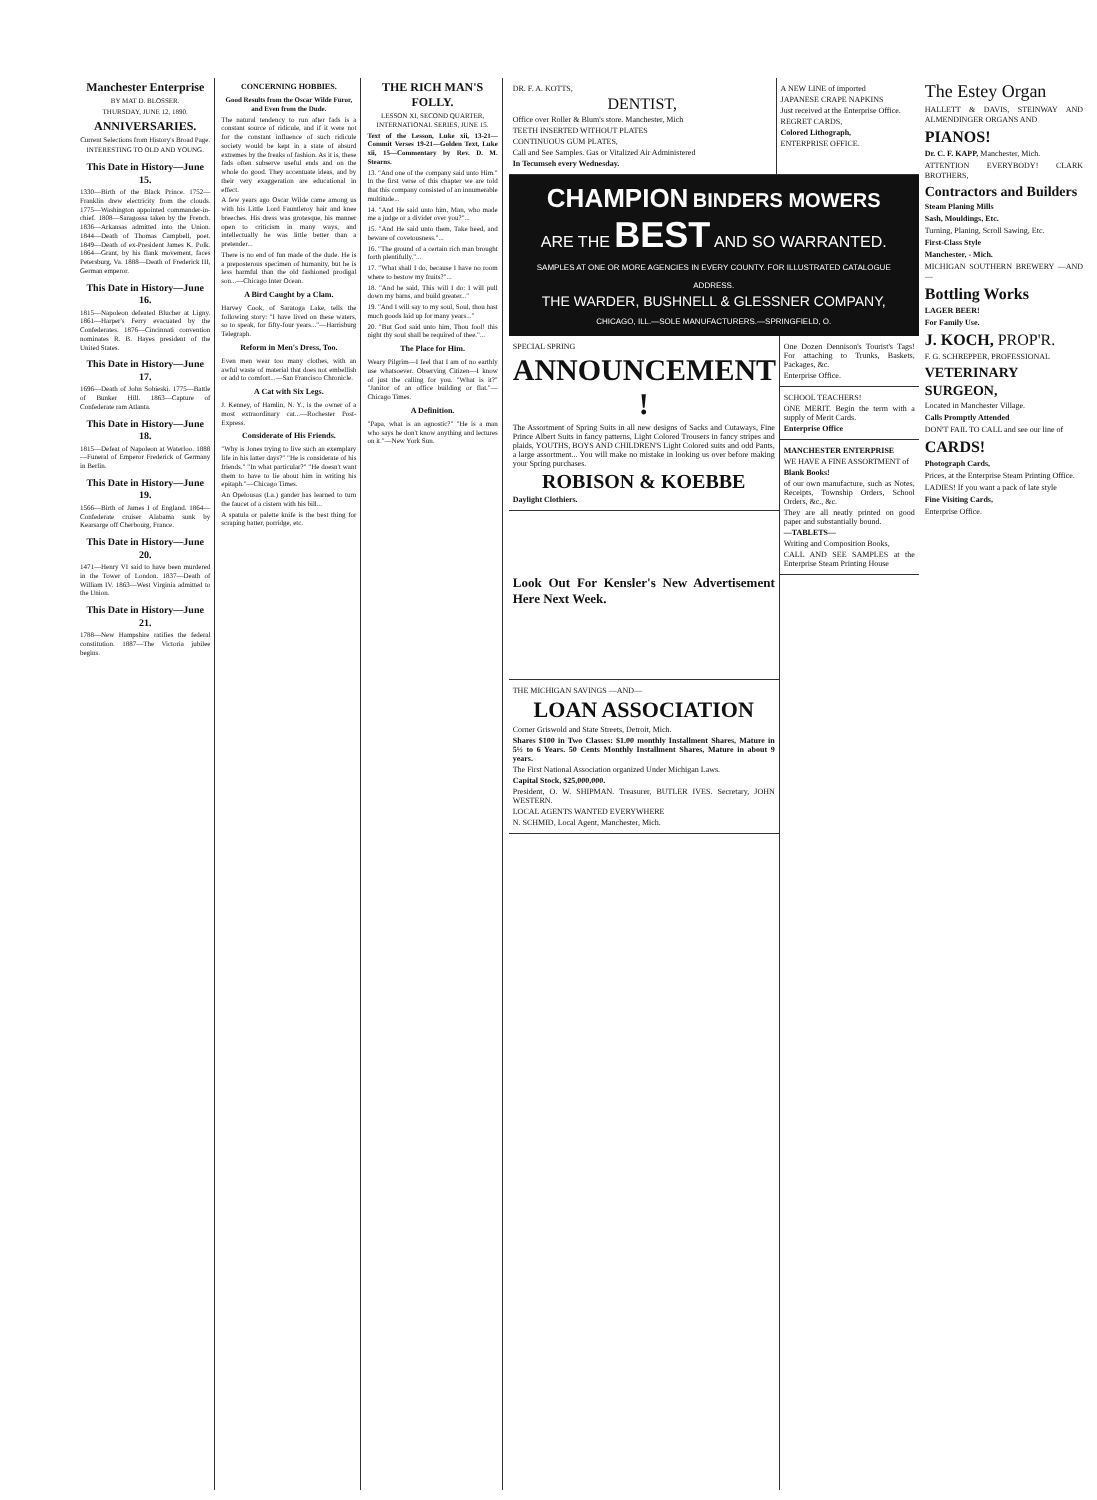Manchester Enterprise
BY MAT D. BLOSSER.
THURSDAY, JUNE 12, 1890.
ANNIVERSARIES.
Current Selections from History's Broad Page.
INTERESTING TO OLD AND YOUNG.
This Date in History—June 15.
1330—Birth of the Black Prince. 1752—Franklin drew electricity from the clouds. 1775—Washington appointed commander-in-chief. 1808—Saragossa taken by the French. 1836—Arkansas admitted into the Union. 1844—Death of Thomas Campbell, poet. 1849—Death of ex-President James K. Polk. 1864—Grant, by his flank movement, faces Petersburg, Va. 1888—Death of Frederick III, German emperor.
This Date in History—June 16.
1815—Napoleon defeated Blucher at Ligny. 1861—Harper's Ferry evacuated by the Confederates. 1876—Cincinnati convention nominates R. B. Hayes president of the United States.
This Date in History—June 17.
1696—Death of John Sobieski. 1775—Battle of Bunker Hill. 1863—Capture of Confederate ram Atlanta.
This Date in History—June 18.
1815—Defeat of Napoleon at Waterloo. 1888—Funeral of Emperor Frederick of Germany in Berlin.
This Date in History—June 19.
1566—Birth of James I of England. 1864—Confederate cruiser Alabama sunk by Kearsarge off Cherbourg, France.
This Date in History—June 20.
1471—Henry VI said to have been murdered in the Tower of London. 1837—Death of William IV. 1863—West Virginia admitted to the Union.
This Date in History—June 21.
1788—New Hampshire ratifies the federal constitution. 1887—The Victoria jubilee begins.
CONCERNING HOBBIES.
Good Results from the Oscar Wilde Furor, and Even from the Dude.
The natural tendency to run after fads is a constant source of ridicule, and if it were not for the constant influence of such ridicule society would be kept in a state of absurd extremes by the freaks of fashion. As it is, these fads often subserve useful ends and on the whole do good. They accentuate ideas, and by their very exaggeration are educational in effect.
A few years ago Oscar Wilde came among us with his Little Lord Fauntleroy hair and knee breeches. His dress was grotesque, his manner open to criticism in many ways, and intellectually he was little better than a pretender...
There is no end of fun made of the dude. He is a preposterous specimen of humanity, but he is less harmful than the old fashioned prodigal son...—Chicago Inter Ocean.
A Bird Caught by a Clam.
Harvey Cook, of Saratoga Lake, tells the following story: "I have lived on these waters, so to speak, for fifty-four years..."—Harrisburg Telegraph.
Reform in Men's Dress, Too.
Even men wear too many clothes, with an awful waste of material that does not embellish or add to comfort...—San Francisco Chronicle.
A Cat with Six Legs.
J. Kenney, of Hamlin, N. Y., is the owner of a most extraordinary cat...—Rochester Post-Express.
Considerate of His Friends.
"Why is Jones trying to live such an exemplary life in his latter days?" "He is considerate of his friends." "In what particular?" "He doesn't want them to have to lie about him in writing his epitaph."—Chicago Times.
An Opelousas (La.) gander has learned to turn the faucet of a cistern with his bill...
A spatula or palette knife is the best thing for scraping batter, porridge, etc.
THE RICH MAN'S FOLLY.
LESSON XI, SECOND QUARTER, INTERNATIONAL SERIES, JUNE 15.
Text of the Lesson, Luke xii, 13-21—Commit Verses 19-21—Golden Text, Luke xii, 15—Commentary by Rev. D. M. Stearns.
13. "And one of the company said unto Him." In the first verse of this chapter we are told that this company consisted of an innumerable multitude...
14. "And He said unto him, Man, who made me a judge or a divider over you?"...
15. "And He said unto them, Take heed, and beware of covetousness."...
16. "The ground of a certain rich man brought forth plentifully."...
17. "What shall I do, because I have no room where to bestow my fruits?"...
18. "And he said, This will I do: I will pull down my barns, and build greater..."
19. "And I will say to my soul, Soul, thou hast much goods laid up for many years..."
20. "But God said unto him, Thou fool! this night thy soul shall be required of thee."...
The Place for Him.
Weary Pilgrim—I feel that I am of no earthly use whatsoever. Observing Citizen—I know of just the calling for you. "What is it?" "Janitor of an office building or flat."—Chicago Times.
A Definition.
"Papa, what is an agnostic?" "He is a man who says he don't know anything and lectures on it."—New York Sun.
DR. F. A. KOTTS,
DENTIST,
Office over Roller & Blum's store. Manchester, Mich
TEETH INSERTED WITHOUT PLATES
CONTINUOUS GUM PLATES,
Call and See Samples. Gas or Vitalized Air Administered
In Tecumseh every Wednesday.
A NEW LINE of imported
JAPANESE CRAPE NAPKINS
Just received at the Enterprise Office.
REGRET CARDS,
Colored Lithograph,
ENTERPRISE OFFICE.
CHAMPION BINDERS MOWERS
ARE THE BEST AND SO WARRANTED.
SAMPLES AT ONE OR MORE AGENCIES IN EVERY COUNTY. FOR ILLUSTRATED CATALOGUE ADDRESS.
THE WARDER, BUSHNELL & GLESSNER COMPANY,
CHICAGO, ILL.—SOLE MANUFACTURERS.—SPRINGFIELD, O.
SPECIAL SPRING
ANNOUNCEMENT !
The Assortment of Spring Suits in all new designs of Sacks and Cutaways, Fine Prince Albert Suits in fancy patterns, Light Colored Trousers in fancy stripes and plaids, YOUTHS, BOYS AND CHILDREN'S Light Colored suits and odd Pants, a large assortment... You will make no mistake in looking us over before making your Spring purchases.
ROBISON & KOEBBE
Daylight Clothiers.
Look Out For Kensler's New Advertisement Here Next Week.
THE MICHIGAN SAVINGS —AND—
LOAN ASSOCIATION
Corner Griswold and State Streets, Detroit, Mich.
Shares $100 in Two Classes: $1.00 monthly Installment Shares, Mature in 5½ to 6 Years. 50 Cents Monthly Installment Shares, Mature in about 9 years.
The First National Association organized Under Michigan Laws.
Capital Stock, $25,000,000.
President, O. W. SHIPMAN. Treasurer, BUTLER IVES. Secretary, JOHN WESTERN.
LOCAL AGENTS WANTED EVERYWHERE
N. SCHMID, Local Agent, Manchester, Mich.
One Dozen Dennison's Tourist's Tags! For attaching to Trunks, Baskets, Packages, &c.
Enterprise Office.
SCHOOL TEACHERS!
ONE MERIT. Begin the term with a supply of Merit Cards.
Enterprise Office
MANCHESTER ENTERPRISE
WE HAVE A FINE ASSORTMENT of
Blank Books!
of our own manufacture, such as Notes, Receipts, Township Orders, School Orders, &c., &c.
They are all neatly printed on good paper and substantially bound.
—TABLETS—
Writing and Composition Books,
CALL AND SEE SAMPLES at the Enterprise Steam Printing House
The Estey Organ
HALLETT & DAVIS, STEINWAY AND ALMENDINGER ORGANS AND
PIANOS!
Dr. C. F. KAPP, Manchester, Mich.
ATTENTION EVERYBODY! CLARK BROTHERS,
Contractors and Builders
Steam Planing Mills
Sash, Mouldings, Etc.
Turning, Planing, Scroll Sawing, Etc.
First-Class Style
Manchester, - Mich.
MICHIGAN SOUTHERN BREWERY —AND—
Bottling Works
LAGER BEER!
For Family Use.
J. KOCH, PROP'R.
F. G. SCHREPPER, PROFESSIONAL
VETERINARY SURGEON,
Located in Manchester Village.
Calls Promptly Attended
DON'T FAIL TO CALL and see our line of
CARDS!
Photograph Cards,
Prices, at the Enterprise Steam Printing Office.
LADIES! If you want a pack of late style
Fine Visiting Cards,
Enterprise Office.